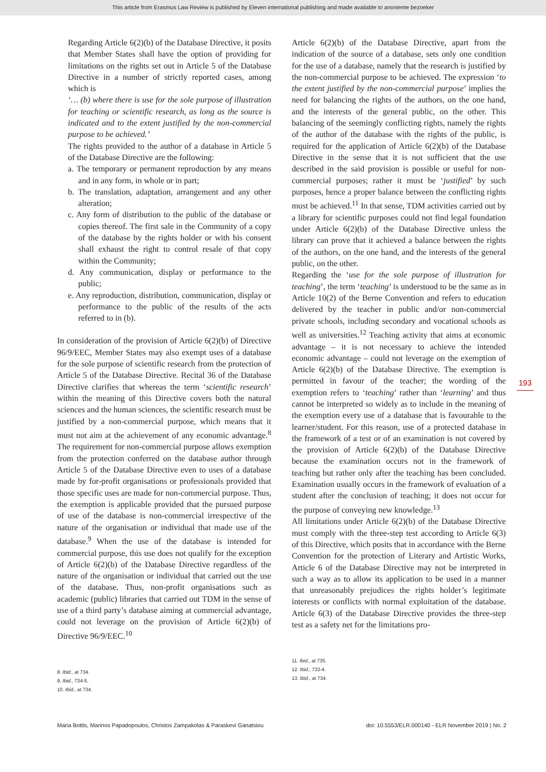This article from Erasmus Law Review is published by Eleven international publishing and made available to anonieme bezoeker
Regarding Article 6(2)(b) of the Database Directive, it posits that Member States shall have the option of providing for limitations on the rights set out in Article 5 of the Database Directive in a number of strictly reported cases, among which is
‘… (b) where there is use for the sole purpose of illustration for teaching or scientific research, as long as the source is indicated and to the extent justified by the non-commercial purpose to be achieved.’
The rights provided to the author of a database in Article 5 of the Database Directive are the following:
a. The temporary or permanent reproduction by any means and in any form, in whole or in part;
b. The translation, adaptation, arrangement and any other alteration;
c. Any form of distribution to the public of the database or copies thereof. The first sale in the Community of a copy of the database by the rights holder or with his consent shall exhaust the right to control resale of that copy within the Community;
d. Any communication, display or performance to the public;
e. Any reproduction, distribution, communication, display or performance to the public of the results of the acts referred to in (b).
In consideration of the provision of Article 6(2)(b) of Directive 96/9/EEC, Member States may also exempt uses of a database for the sole purpose of scientific research from the protection of Article 5 of the Database Directive. Recital 36 of the Database Directive clarifies that whereas the term ‘scientific research’ within the meaning of this Directive covers both the natural sciences and the human sciences, the scientific research must be justified by a non-commercial purpose, which means that it must not aim at the achievement of any economic advantage.<sup>8</sup> The requirement for non-commercial purpose allows exemption from the protection conferred on the database author through Article 5 of the Database Directive even to uses of a database made by for-profit organisations or professionals provided that those specific uses are made for non-commercial purpose. Thus, the exemption is applicable provided that the pursued purpose of use of the database is non-commercial irrespective of the nature of the organisation or individual that made use of the database.<sup>9</sup> When the use of the database is intended for commercial purpose, this use does not qualify for the exception of Article 6(2)(b) of the Database Directive regardless of the nature of the organisation or individual that carried out the use of the database. Thus, non-profit organisations such as academic (public) libraries that carried out TDM in the sense of use of a third party’s database aiming at commercial advantage, could not leverage on the provision of Article 6(2)(b) of Directive 96/9/EEC.<sup>10</sup>
8. Ibid., at 734.
9. Ibid., 734-5.
10. Ibid., at 734.
Article 6(2)(b) of the Database Directive, apart from the indication of the source of a database, sets only one condition for the use of a database, namely that the research is justified by the non-commercial purpose to be achieved. The expression ‘to the extent justified by the non-commercial purpose’ implies the need for balancing the rights of the authors, on the one hand, and the interests of the general public, on the other. This balancing of the seemingly conflicting rights, namely the rights of the author of the database with the rights of the public, is required for the application of Article 6(2)(b) of the Database Directive in the sense that it is not sufficient that the use described in the said provision is possible or useful for non-commercial purposes; rather it must be ‘justified’ by such purposes, hence a proper balance between the conflicting rights must be achieved.<sup>11</sup> In that sense, TDM activities carried out by a library for scientific purposes could not find legal foundation under Article 6(2)(b) of the Database Directive unless the library can prove that it achieved a balance between the rights of the authors, on the one hand, and the interests of the general public, on the other.
Regarding the ‘use for the sole purpose of illustration for teaching’, the term ‘teaching’ is understood to be the same as in Article 10(2) of the Berne Convention and refers to education delivered by the teacher in public and/or non-commercial private schools, including secondary and vocational schools as well as universities.<sup>12</sup> Teaching activity that aims at economic advantage – it is not necessary to achieve the intended economic advantage – could not leverage on the exemption of Article 6(2)(b) of the Database Directive. The exemption is permitted in favour of the teacher; the wording of the exemption refers to ‘teaching’ rather than ‘learning’ and thus cannot be interpreted so widely as to include in the meaning of the exemption every use of a database that is favourable to the learner/student. For this reason, use of a protected database in the framework of a test or of an examination is not covered by the provision of Article 6(2)(b) of the Database Directive because the examination occurs not in the framework of teaching but rather only after the teaching has been concluded. Examination usually occurs in the framework of evaluation of a student after the conclusion of teaching; it does not occur for the purpose of conveying new knowledge.<sup>13</sup>
All limitations under Article 6(2)(b) of the Database Directive must comply with the three-step test according to Article 6(3) of this Directive, which posits that in accordance with the Berne Convention for the protection of Literary and Artistic Works, Article 6 of the Database Directive may not be interpreted in such a way as to allow its application to be used in a manner that unreasonably prejudices the rights holder’s legitimate interests or conflicts with normal exploitation of the database. Article 6(3) of the Database Directive provides the three-step test as a safety net for the limitations pro-
11. Ibid., at 735.
12. Ibid., 733-4.
13. Ibid., at 734.
193
Maria Bottis, Marinos Papadopoulos, Christos Zampakolas & Paraskevi Ganatsiou doi: 10.5553/ELR.000140 - ELR November 2019 | No. 2